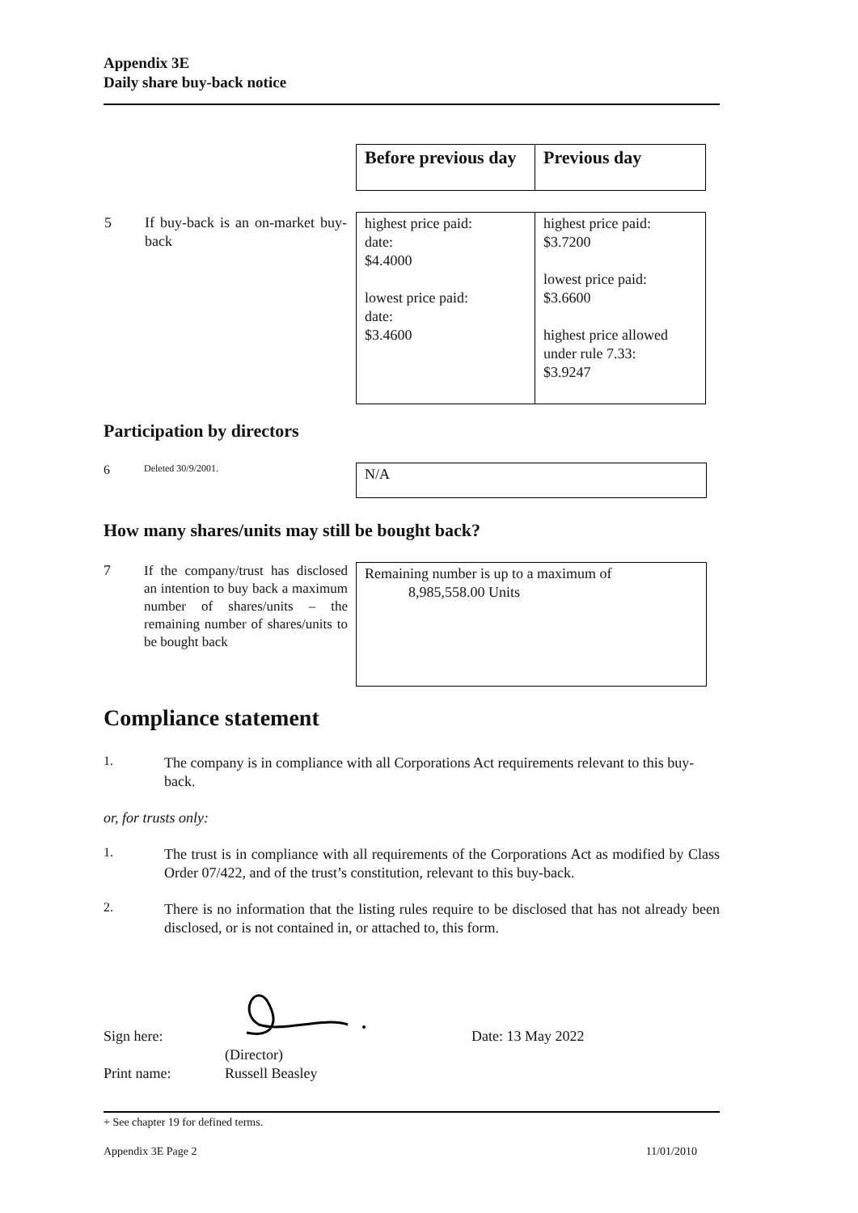Appendix 3E
Daily share buy-back notice
| | Before previous day | Previous day |
| 5 If buy-back is an on-market buy-back | highest price paid: date: $4.4000 lowest price paid: date: $3.4600 | highest price paid: $3.7200 lowest price paid: $3.6600 highest price allowed under rule 7.33: $3.9247 |
Participation by directors
6 Deleted 30/9/2001.
N/A
How many shares/units may still be bought back?
7
If the company/trust has disclosed an intention to buy back a maximum number of shares/units – the remaining number of shares/units to be bought back
Remaining number is up to a maximum of
8,985,558.00 Units
Compliance statement
1.
The company is in compliance with all Corporations Act requirements relevant to this buy-back.
or, for trusts only:
1.
The trust is in compliance with all requirements of the Corporations Act as modified by Class Order 07/422, and of the trust’s constitution, relevant to this buy-back.
2.
There is no information that the listing rules require to be disclosed that has not already been disclosed, or is not contained in, or attached to, this form.
Sign here: Date: 13 May 2022
(Director)
Print name: Russell Beasley
+ See chapter 19 for defined terms.
Appendix 3E Page 2 11/01/2010